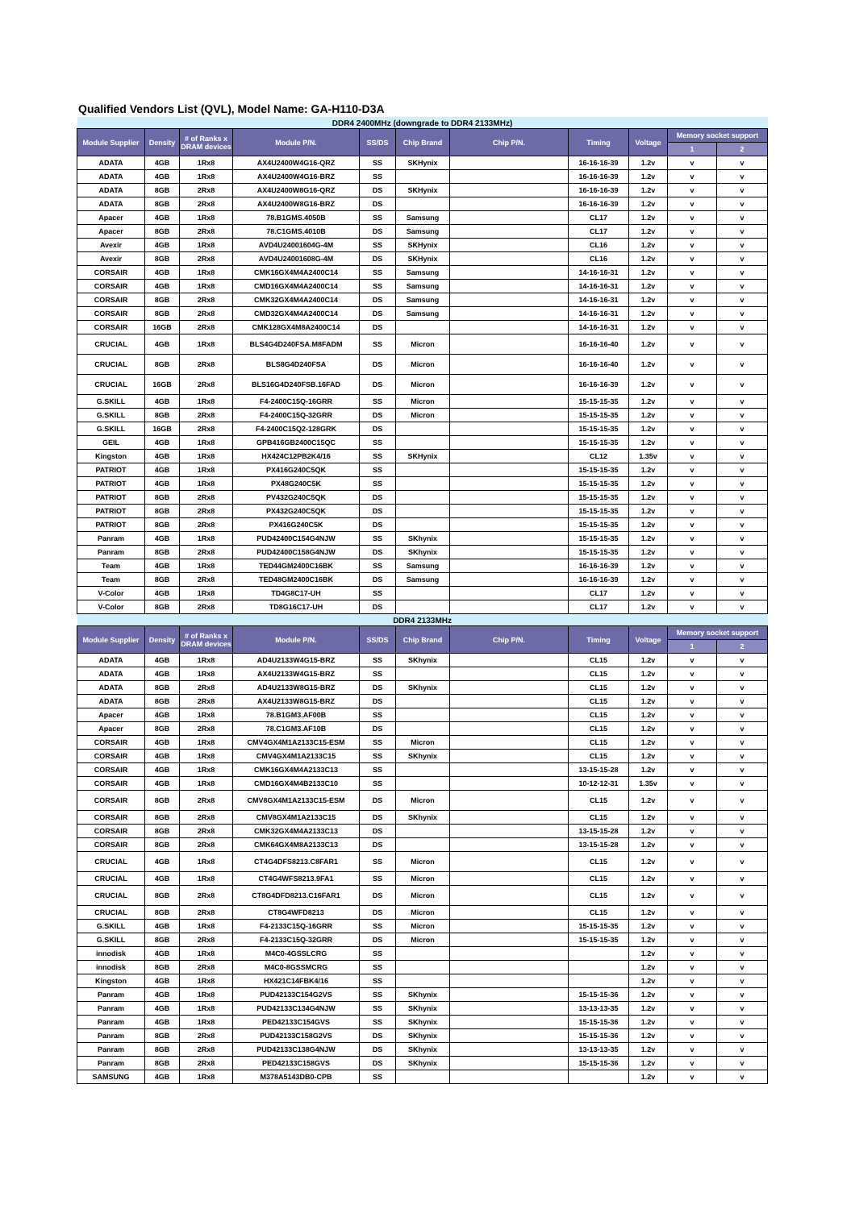Qualified Vendors List (QVL), Model Name: GA-H110-D3A
| DDR4 2400MHz (downgrade to DDR4 2133MHz) | | | | | | | | | | |
| Module Supplier | Density | # of Ranks x DRAM devices | Module P/N. | SS/DS | Chip Brand | Chip P/N. | Timing | Voltage | Memory socket support | |
| | | | | | | | | | 1 | 2 |
| ADATA | 4GB | 1Rx8 | AX4U2400W4G16-QRZ | SS | SKHynix | | 16-16-16-39 | 1.2v | v | v |
| ADATA | 4GB | 1Rx8 | AX4U2400W4G16-BRZ | SS | | | 16-16-16-39 | 1.2v | v | v |
| ADATA | 8GB | 2Rx8 | AX4U2400W8G16-QRZ | DS | SKHynix | | 16-16-16-39 | 1.2v | v | v |
| ADATA | 8GB | 2Rx8 | AX4U2400W8G16-BRZ | DS | | | 16-16-16-39 | 1.2v | v | v |
| Apacer | 4GB | 1Rx8 | 78.B1GMS.4050B | SS | Samsung | | CL17 | 1.2v | v | v |
| Apacer | 8GB | 2Rx8 | 78.C1GMS.4010B | DS | Samsung | | CL17 | 1.2v | v | v |
| Avexir | 4GB | 1Rx8 | AVD4U24001604G-4M | SS | SKHynix | | CL16 | 1.2v | v | v |
| Avexir | 8GB | 2Rx8 | AVD4U24001608G-4M | DS | SKHynix | | CL16 | 1.2v | v | v |
| CORSAIR | 4GB | 1Rx8 | CMK16GX4M4A2400C14 | SS | Samsung | | 14-16-16-31 | 1.2v | v | v |
| CORSAIR | 4GB | 1Rx8 | CMD16GX4M4A2400C14 | SS | Samsung | | 14-16-16-31 | 1.2v | v | v |
| CORSAIR | 8GB | 2Rx8 | CMK32GX4M4A2400C14 | DS | Samsung | | 14-16-16-31 | 1.2v | v | v |
| CORSAIR | 8GB | 2Rx8 | CMD32GX4M4A2400C14 | DS | Samsung | | 14-16-16-31 | 1.2v | v | v |
| CORSAIR | 16GB | 2Rx8 | CMK128GX4M8A2400C14 | DS | | | 14-16-16-31 | 1.2v | v | v |
| CRUCIAL | 4GB | 1Rx8 | BLS4G4D240FSA.M8FADM | SS | Micron | | 16-16-16-40 | 1.2v | v | v |
| CRUCIAL | 8GB | 2Rx8 | BLS8G4D240FSA | DS | Micron | | 16-16-16-40 | 1.2v | v | v |
| CRUCIAL | 16GB | 2Rx8 | BLS16G4D240FSB.16FAD | DS | Micron | | 16-16-16-39 | 1.2v | v | v |
| G.SKILL | 4GB | 1Rx8 | F4-2400C15Q-16GRR | SS | Micron | | 15-15-15-35 | 1.2v | v | v |
| G.SKILL | 8GB | 2Rx8 | F4-2400C15Q-32GRR | DS | Micron | | 15-15-15-35 | 1.2v | v | v |
| G.SKILL | 16GB | 2Rx8 | F4-2400C15Q2-128GRK | DS | | | 15-15-15-35 | 1.2v | v | v |
| GEIL | 4GB | 1Rx8 | GPB416GB2400C15QC | SS | | | 15-15-15-35 | 1.2v | v | v |
| Kingston | 4GB | 1Rx8 | HX424C12PB2K4/16 | SS | SKHynix | | CL12 | 1.35v | v | v |
| PATRIOT | 4GB | 1Rx8 | PX416G240C5QK | SS | | | 15-15-15-35 | 1.2v | v | v |
| PATRIOT | 4GB | 1Rx8 | PX48G240C5K | SS | | | 15-15-15-35 | 1.2v | v | v |
| PATRIOT | 8GB | 2Rx8 | PV432G240C5QK | DS | | | 15-15-15-35 | 1.2v | v | v |
| PATRIOT | 8GB | 2Rx8 | PX432G240C5QK | DS | | | 15-15-15-35 | 1.2v | v | v |
| PATRIOT | 8GB | 2Rx8 | PX416G240C5K | DS | | | 15-15-15-35 | 1.2v | v | v |
| Panram | 4GB | 1Rx8 | PUD42400C154G4NJW | SS | SKhynix | | 15-15-15-35 | 1.2v | v | v |
| Panram | 8GB | 2Rx8 | PUD42400C158G4NJW | DS | SKhynix | | 15-15-15-35 | 1.2v | v | v |
| Team | 4GB | 1Rx8 | TED44GM2400C16BK | SS | Samsung | | 16-16-16-39 | 1.2v | v | v |
| Team | 8GB | 2Rx8 | TED48GM2400C16BK | DS | Samsung | | 16-16-16-39 | 1.2v | v | v |
| V-Color | 4GB | 1Rx8 | TD4G8C17-UH | SS | | | CL17 | 1.2v | v | v |
| V-Color | 8GB | 2Rx8 | TD8G16C17-UH | DS | | | CL17 | 1.2v | v | v |
| DDR4 2133MHz | | | | | | | | | | |
| Module Supplier | Density | # of Ranks x DRAM devices | Module P/N. | SS/DS | Chip Brand | Chip P/N. | Timing | Voltage | Memory socket support | |
| | | | | | | | | | 1 | 2 |
| ADATA | 4GB | 1Rx8 | AD4U2133W4G15-BRZ | SS | SKhynix | | CL15 | 1.2v | v | v |
| ADATA | 4GB | 1Rx8 | AX4U2133W4G15-BRZ | SS | | | CL15 | 1.2v | v | v |
| ADATA | 8GB | 2Rx8 | AD4U2133W8G15-BRZ | DS | SKhynix | | CL15 | 1.2v | v | v |
| ADATA | 8GB | 2Rx8 | AX4U2133W8G15-BRZ | DS | | | CL15 | 1.2v | v | v |
| Apacer | 4GB | 1Rx8 | 78.B1GM3.AF00B | SS | | | CL15 | 1.2v | v | v |
| Apacer | 8GB | 2Rx8 | 78.C1GM3.AF10B | DS | | | CL15 | 1.2v | v | v |
| CORSAIR | 4GB | 1Rx8 | CMV4GX4M1A2133C15-ESM | SS | Micron | | CL15 | 1.2v | v | v |
| CORSAIR | 4GB | 1Rx8 | CMV4GX4M1A2133C15 | SS | SKhynix | | CL15 | 1.2v | v | v |
| CORSAIR | 4GB | 1Rx8 | CMK16GX4M4A2133C13 | SS | | | 13-15-15-28 | 1.2v | v | v |
| CORSAIR | 4GB | 1Rx8 | CMD16GX4M4B2133C10 | SS | | | 10-12-12-31 | 1.35v | v | v |
| CORSAIR | 8GB | 2Rx8 | CMV8GX4M1A2133C15-ESM | DS | Micron | | CL15 | 1.2v | v | v |
| CORSAIR | 8GB | 2Rx8 | CMV8GX4M1A2133C15 | DS | SKhynix | | CL15 | 1.2v | v | v |
| CORSAIR | 8GB | 2Rx8 | CMK32GX4M4A2133C13 | DS | | | 13-15-15-28 | 1.2v | v | v |
| CORSAIR | 8GB | 2Rx8 | CMK64GX4M8A2133C13 | DS | | | 13-15-15-28 | 1.2v | v | v |
| CRUCIAL | 4GB | 1Rx8 | CT4G4DFS8213.C8FAR1 | SS | Micron | | CL15 | 1.2v | v | v |
| CRUCIAL | 4GB | 1Rx8 | CT4G4WFS8213.9FA1 | SS | Micron | | CL15 | 1.2v | v | v |
| CRUCIAL | 8GB | 2Rx8 | CT8G4DFD8213.C16FAR1 | DS | Micron | | CL15 | 1.2v | v | v |
| CRUCIAL | 8GB | 2Rx8 | CT8G4WFD8213 | DS | Micron | | CL15 | 1.2v | v | v |
| G.SKILL | 4GB | 1Rx8 | F4-2133C15Q-16GRR | SS | Micron | | 15-15-15-35 | 1.2v | v | v |
| G.SKILL | 8GB | 2Rx8 | F4-2133C15Q-32GRR | DS | Micron | | 15-15-15-35 | 1.2v | v | v |
| innodisk | 4GB | 1Rx8 | M4C0-4GSSLCRG | SS | | | | 1.2v | v | v |
| innodisk | 8GB | 2Rx8 | M4C0-8GSSMCRG | SS | | | | 1.2v | v | v |
| Kingston | 4GB | 1Rx8 | HX421C14FBK4/16 | SS | | | | 1.2v | v | v |
| Panram | 4GB | 1Rx8 | PUD42133C154G2VS | SS | SKhynix | | 15-15-15-36 | 1.2v | v | v |
| Panram | 4GB | 1Rx8 | PUD42133C134G4NJW | SS | SKhynix | | 13-13-13-35 | 1.2v | v | v |
| Panram | 4GB | 1Rx8 | PED42133C154GVS | SS | SKhynix | | 15-15-15-36 | 1.2v | v | v |
| Panram | 8GB | 2Rx8 | PUD42133C158G2VS | DS | SKhynix | | 15-15-15-36 | 1.2v | v | v |
| Panram | 8GB | 2Rx8 | PUD42133C138G4NJW | DS | SKhynix | | 13-13-13-35 | 1.2v | v | v |
| Panram | 8GB | 2Rx8 | PED42133C158GVS | DS | SKhynix | | 15-15-15-36 | 1.2v | v | v |
| SAMSUNG | 4GB | 1Rx8 | M378A5143DB0-CPB | SS | | | | 1.2v | v | v |